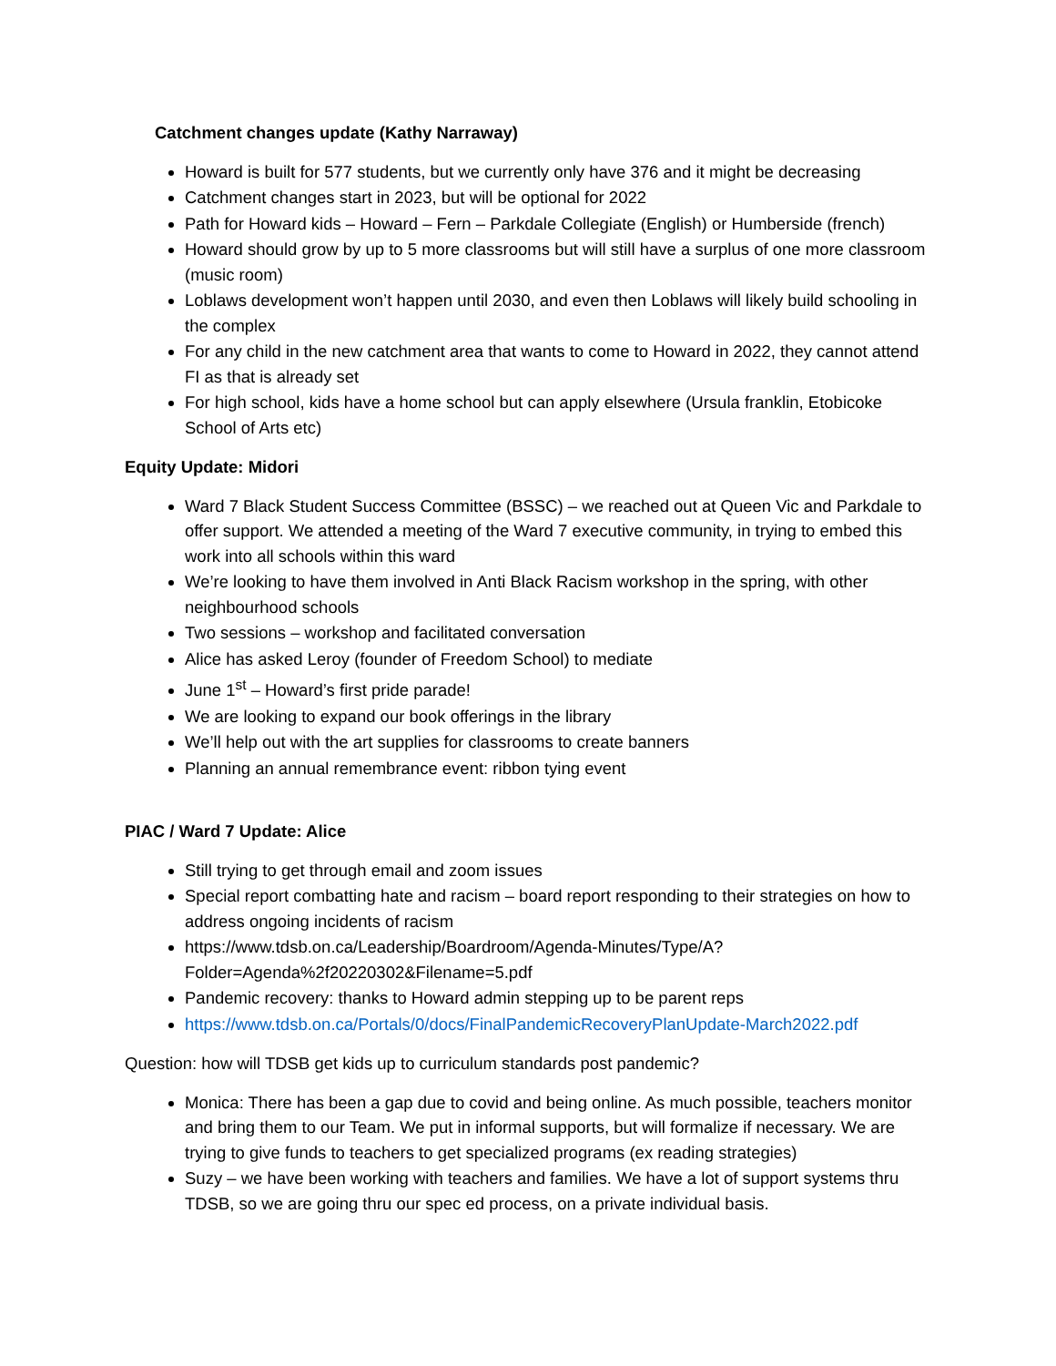Catchment changes update (Kathy Narraway)
Howard is built for 577 students, but we currently only have 376 and it might be decreasing
Catchment changes start in 2023, but will be optional for 2022
Path for Howard kids – Howard – Fern – Parkdale Collegiate (English) or Humberside (french)
Howard should grow by up to 5 more classrooms but will still have a surplus of one more classroom (music room)
Loblaws development won’t happen until 2030, and even then Loblaws will likely build schooling in the complex
For any child in the new catchment area that wants to come to Howard in 2022, they cannot attend FI as that is already set
For high school, kids have a home school but can apply elsewhere (Ursula franklin, Etobicoke School of Arts etc)
Equity Update: Midori
Ward 7 Black Student Success Committee (BSSC) – we reached out at Queen Vic and Parkdale to offer support. We attended a meeting of the Ward 7 executive community, in trying to embed this work into all schools within this ward
We’re looking to have them involved in Anti Black Racism workshop in the spring, with other neighbourhood schools
Two sessions – workshop and facilitated conversation
Alice has asked Leroy (founder of Freedom School) to mediate
June 1<sup>st</sup> – Howard’s first pride parade!
We are looking to expand our book offerings in the library
We’ll help out with the art supplies for classrooms to create banners
Planning an annual remembrance event: ribbon tying event
PIAC / Ward 7 Update: Alice
Still trying to get through email and zoom issues
Special report combatting hate and racism – board report responding to their strategies on how to address ongoing incidents of racism
https://www.tdsb.on.ca/Leadership/Boardroom/Agenda-Minutes/Type/A?Folder=Agenda%2f20220302&Filename=5.pdf
Pandemic recovery: thanks to Howard admin stepping up to be parent reps
https://www.tdsb.on.ca/Portals/0/docs/FinalPandemicRecoveryPlanUpdate-March2022.pdf
Question: how will TDSB get kids up to curriculum standards post pandemic?
Monica: There has been a gap due to covid and being online. As much possible, teachers monitor and bring them to our Team. We put in informal supports, but will formalize if necessary. We are trying to give funds to teachers to get specialized programs (ex reading strategies)
Suzy – we have been working with teachers and families. We have a lot of support systems thru TDSB, so we are going thru our spec ed process, on a private individual basis.